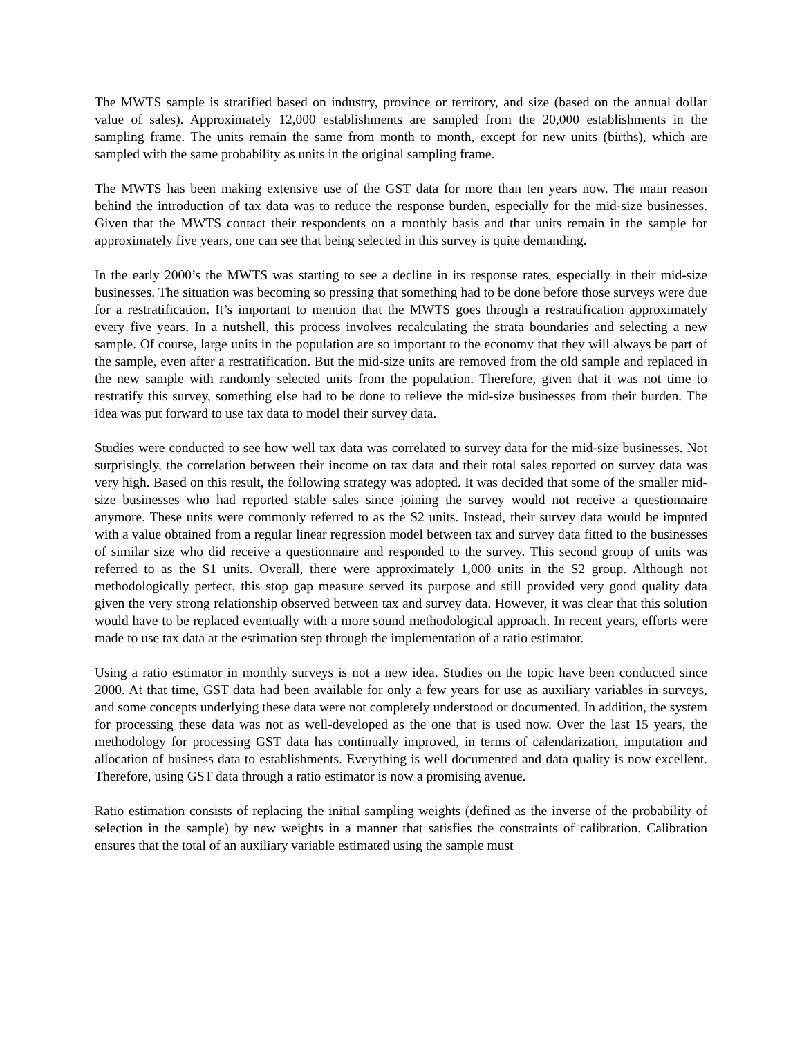The MWTS sample is stratified based on industry, province or territory, and size (based on the annual dollar value of sales). Approximately 12,000 establishments are sampled from the 20,000 establishments in the sampling frame. The units remain the same from month to month, except for new units (births), which are sampled with the same probability as units in the original sampling frame.
The MWTS has been making extensive use of the GST data for more than ten years now. The main reason behind the introduction of tax data was to reduce the response burden, especially for the mid-size businesses. Given that the MWTS contact their respondents on a monthly basis and that units remain in the sample for approximately five years, one can see that being selected in this survey is quite demanding.
In the early 2000’s the MWTS was starting to see a decline in its response rates, especially in their mid-size businesses. The situation was becoming so pressing that something had to be done before those surveys were due for a restratification. It’s important to mention that the MWTS goes through a restratification approximately every five years. In a nutshell, this process involves recalculating the strata boundaries and selecting a new sample. Of course, large units in the population are so important to the economy that they will always be part of the sample, even after a restratification. But the mid-size units are removed from the old sample and replaced in the new sample with randomly selected units from the population. Therefore, given that it was not time to restratify this survey, something else had to be done to relieve the mid-size businesses from their burden. The idea was put forward to use tax data to model their survey data.
Studies were conducted to see how well tax data was correlated to survey data for the mid-size businesses. Not surprisingly, the correlation between their income on tax data and their total sales reported on survey data was very high. Based on this result, the following strategy was adopted. It was decided that some of the smaller mid-size businesses who had reported stable sales since joining the survey would not receive a questionnaire anymore. These units were commonly referred to as the S2 units. Instead, their survey data would be imputed with a value obtained from a regular linear regression model between tax and survey data fitted to the businesses of similar size who did receive a questionnaire and responded to the survey. This second group of units was referred to as the S1 units. Overall, there were approximately 1,000 units in the S2 group. Although not methodologically perfect, this stop gap measure served its purpose and still provided very good quality data given the very strong relationship observed between tax and survey data. However, it was clear that this solution would have to be replaced eventually with a more sound methodological approach. In recent years, efforts were made to use tax data at the estimation step through the implementation of a ratio estimator.
Using a ratio estimator in monthly surveys is not a new idea. Studies on the topic have been conducted since 2000. At that time, GST data had been available for only a few years for use as auxiliary variables in surveys, and some concepts underlying these data were not completely understood or documented. In addition, the system for processing these data was not as well-developed as the one that is used now. Over the last 15 years, the methodology for processing GST data has continually improved, in terms of calendarization, imputation and allocation of business data to establishments. Everything is well documented and data quality is now excellent. Therefore, using GST data through a ratio estimator is now a promising avenue.
Ratio estimation consists of replacing the initial sampling weights (defined as the inverse of the probability of selection in the sample) by new weights in a manner that satisfies the constraints of calibration. Calibration ensures that the total of an auxiliary variable estimated using the sample must